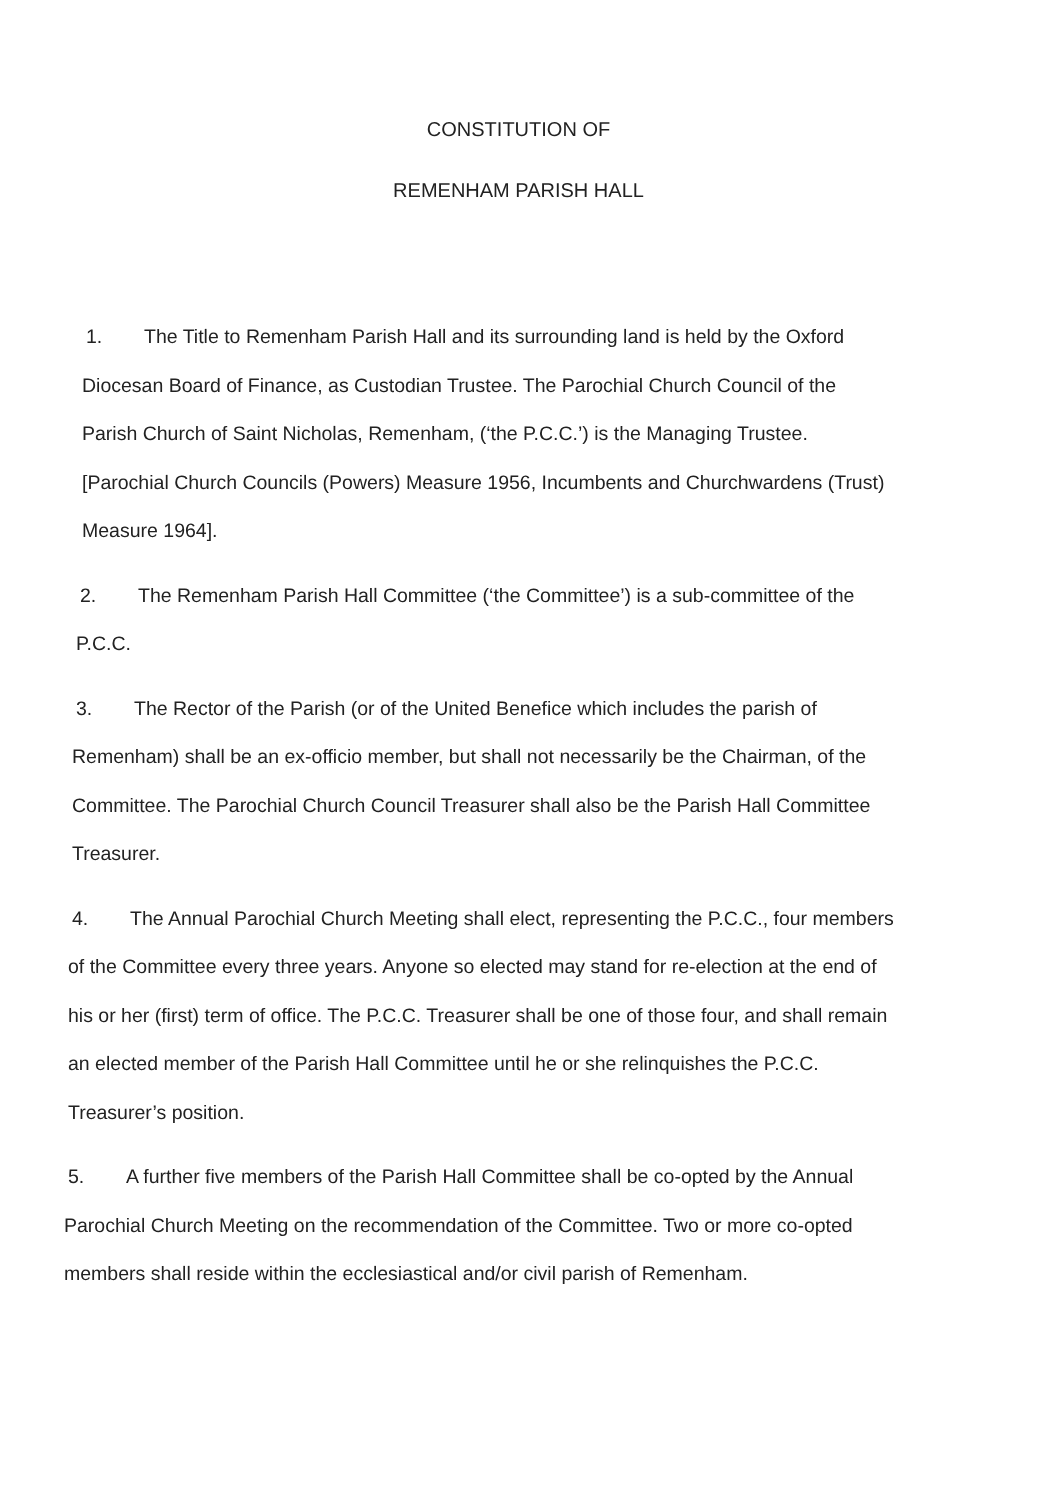CONSTITUTION OF
REMENHAM PARISH HALL
1. The Title to Remenham Parish Hall and its surrounding land is held by the Oxford Diocesan Board of Finance, as Custodian Trustee. The Parochial Church Council of the Parish Church of Saint Nicholas, Remenham, (‘the P.C.C.’) is the Managing Trustee. [Parochial Church Councils (Powers) Measure 1956, Incumbents and Churchwardens (Trust) Measure 1964].
2. The Remenham Parish Hall Committee (‘the Committee’) is a sub-committee of the P.C.C.
3. The Rector of the Parish (or of the United Benefice which includes the parish of Remenham) shall be an ex-officio member, but shall not necessarily be the Chairman, of the Committee. The Parochial Church Council Treasurer shall also be the Parish Hall Committee Treasurer.
4. The Annual Parochial Church Meeting shall elect, representing the P.C.C., four members of the Committee every three years. Anyone so elected may stand for re-election at the end of his or her (first) term of office. The P.C.C. Treasurer shall be one of those four, and shall remain an elected member of the Parish Hall Committee until he or she relinquishes the P.C.C. Treasurer’s position.
5. A further five members of the Parish Hall Committee shall be co-opted by the Annual Parochial Church Meeting on the recommendation of the Committee. Two or more co-opted members shall reside within the ecclesiastical and/or civil parish of Remenham.